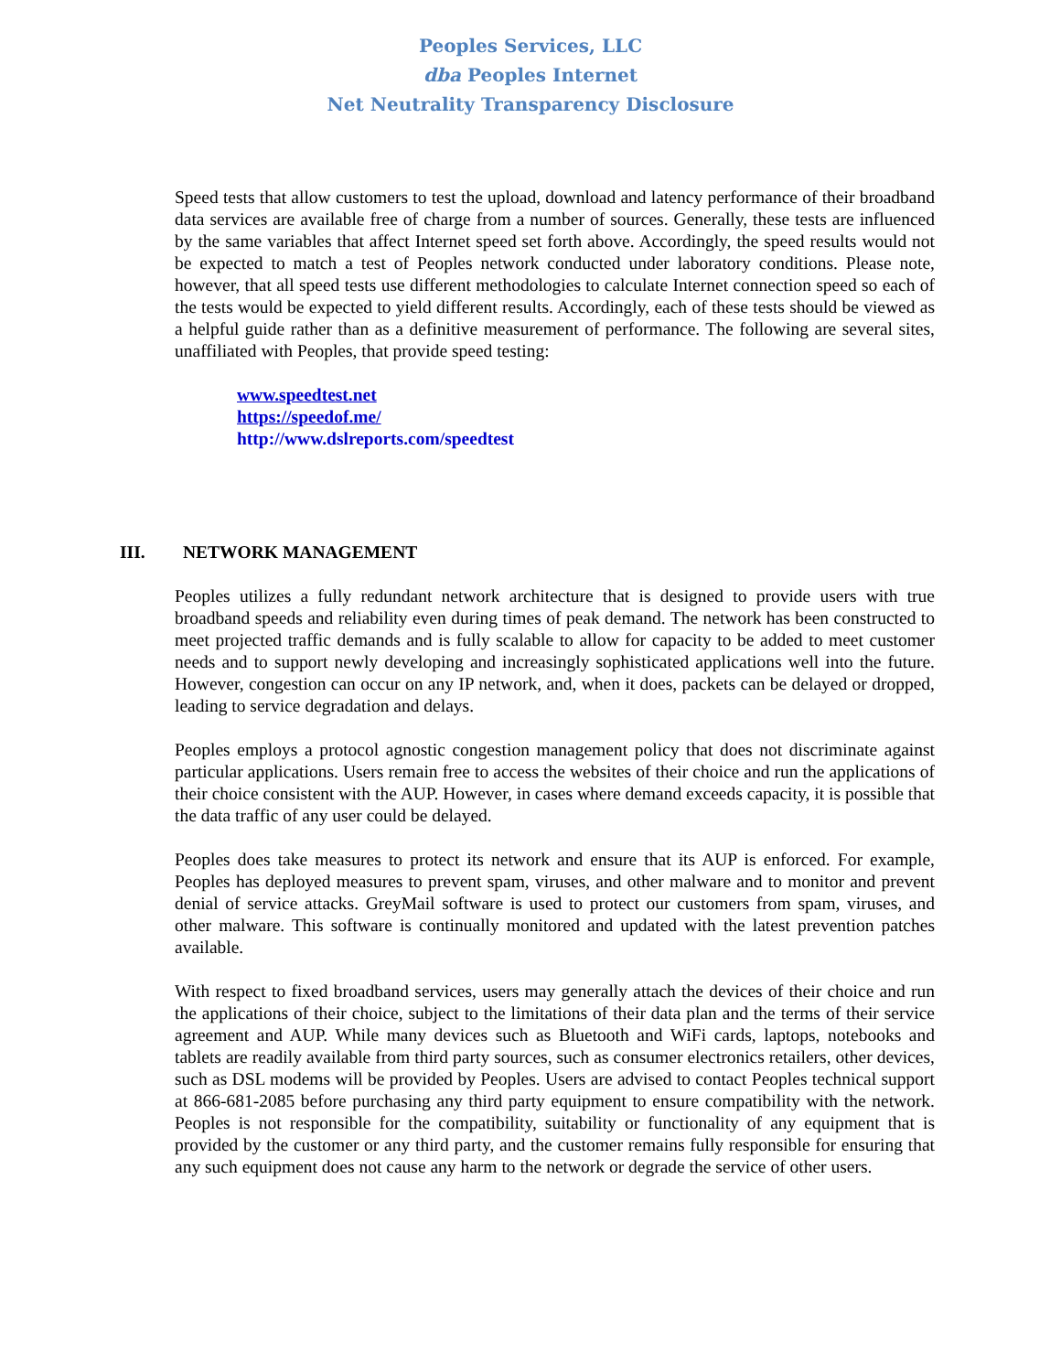Peoples Services, LLC
dba Peoples Internet
Net Neutrality Transparency Disclosure
Speed tests that allow customers to test the upload, download and latency performance of their broadband data services are available free of charge from a number of sources. Generally, these tests are influenced by the same variables that affect Internet speed set forth above. Accordingly, the speed results would not be expected to match a test of Peoples network conducted under laboratory conditions. Please note, however, that all speed tests use different methodologies to calculate Internet connection speed so each of the tests would be expected to yield different results. Accordingly, each of these tests should be viewed as a helpful guide rather than as a definitive measurement of performance. The following are several sites, unaffiliated with Peoples, that provide speed testing:
www.speedtest.net
https://speedof.me/
http://www.dslreports.com/speedtest
III. NETWORK MANAGEMENT
Peoples utilizes a fully redundant network architecture that is designed to provide users with true broadband speeds and reliability even during times of peak demand. The network has been constructed to meet projected traffic demands and is fully scalable to allow for capacity to be added to meet customer needs and to support newly developing and increasingly sophisticated applications well into the future. However, congestion can occur on any IP network, and, when it does, packets can be delayed or dropped, leading to service degradation and delays.
Peoples employs a protocol agnostic congestion management policy that does not discriminate against particular applications. Users remain free to access the websites of their choice and run the applications of their choice consistent with the AUP. However, in cases where demand exceeds capacity, it is possible that the data traffic of any user could be delayed.
Peoples does take measures to protect its network and ensure that its AUP is enforced. For example, Peoples has deployed measures to prevent spam, viruses, and other malware and to monitor and prevent denial of service attacks. GreyMail software is used to protect our customers from spam, viruses, and other malware. This software is continually monitored and updated with the latest prevention patches available.
With respect to fixed broadband services, users may generally attach the devices of their choice and run the applications of their choice, subject to the limitations of their data plan and the terms of their service agreement and AUP. While many devices such as Bluetooth and WiFi cards, laptops, notebooks and tablets are readily available from third party sources, such as consumer electronics retailers, other devices, such as DSL modems will be provided by Peoples. Users are advised to contact Peoples technical support at 866-681-2085 before purchasing any third party equipment to ensure compatibility with the network. Peoples is not responsible for the compatibility, suitability or functionality of any equipment that is provided by the customer or any third party, and the customer remains fully responsible for ensuring that any such equipment does not cause any harm to the network or degrade the service of other users.